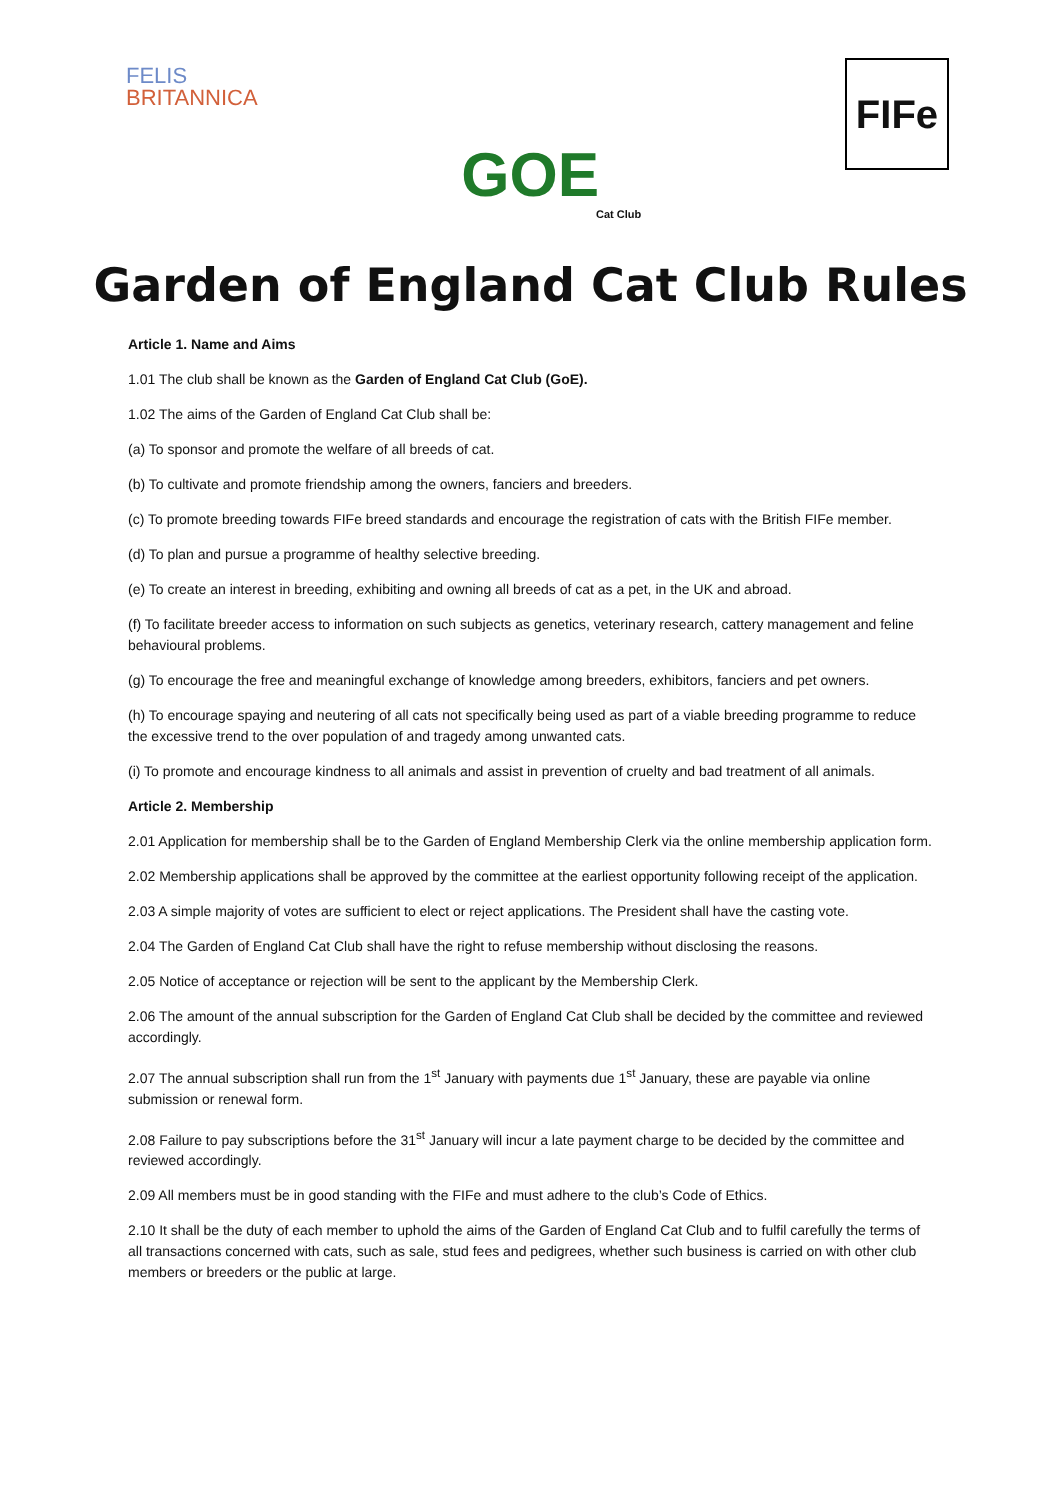FELIS
BRITANNICA
GOE
Cat Club
FIFe
Garden of England Cat Club Rules
Article 1. Name and Aims
1.01 The club shall be known as the Garden of England Cat Club (GoE).
1.02 The aims of the Garden of England Cat Club shall be:
(a) To sponsor and promote the welfare of all breeds of cat.
(b) To cultivate and promote friendship among the owners, fanciers and breeders.
(c) To promote breeding towards FIFe breed standards and encourage the registration of cats with the British FIFe member.
(d) To plan and pursue a programme of healthy selective breeding.
(e) To create an interest in breeding, exhibiting and owning all breeds of cat as a pet, in the UK and abroad.
(f) To facilitate breeder access to information on such subjects as genetics, veterinary research, cattery management and feline behavioural problems.
(g) To encourage the free and meaningful exchange of knowledge among breeders, exhibitors, fanciers and pet owners.
(h) To encourage spaying and neutering of all cats not specifically being used as part of a viable breeding programme to reduce the excessive trend to the over population of and tragedy among unwanted cats.
(i) To promote and encourage kindness to all animals and assist in prevention of cruelty and bad treatment of all animals.
Article 2. Membership
2.01 Application for membership shall be to the Garden of England Membership Clerk via the online membership application form.
2.02 Membership applications shall be approved by the committee at the earliest opportunity following receipt of the application.
2.03 A simple majority of votes are sufficient to elect or reject applications. The President shall have the casting vote.
2.04 The Garden of England Cat Club shall have the right to refuse membership without disclosing the reasons.
2.05 Notice of acceptance or rejection will be sent to the applicant by the Membership Clerk.
2.06 The amount of the annual subscription for the Garden of England Cat Club shall be decided by the committee and reviewed accordingly.
2.07 The annual subscription shall run from the 1<sup>st</sup> January with payments due 1<sup>st</sup> January, these are payable via online submission or renewal form.
2.08 Failure to pay subscriptions before the 31<sup>st</sup> January will incur a late payment charge to be decided by the committee and reviewed accordingly.
2.09 All members must be in good standing with the FIFe and must adhere to the club’s Code of Ethics.
2.10 It shall be the duty of each member to uphold the aims of the Garden of England Cat Club and to fulfil carefully the terms of all transactions concerned with cats, such as sale, stud fees and pedigrees, whether such business is carried on with other club members or breeders or the public at large.